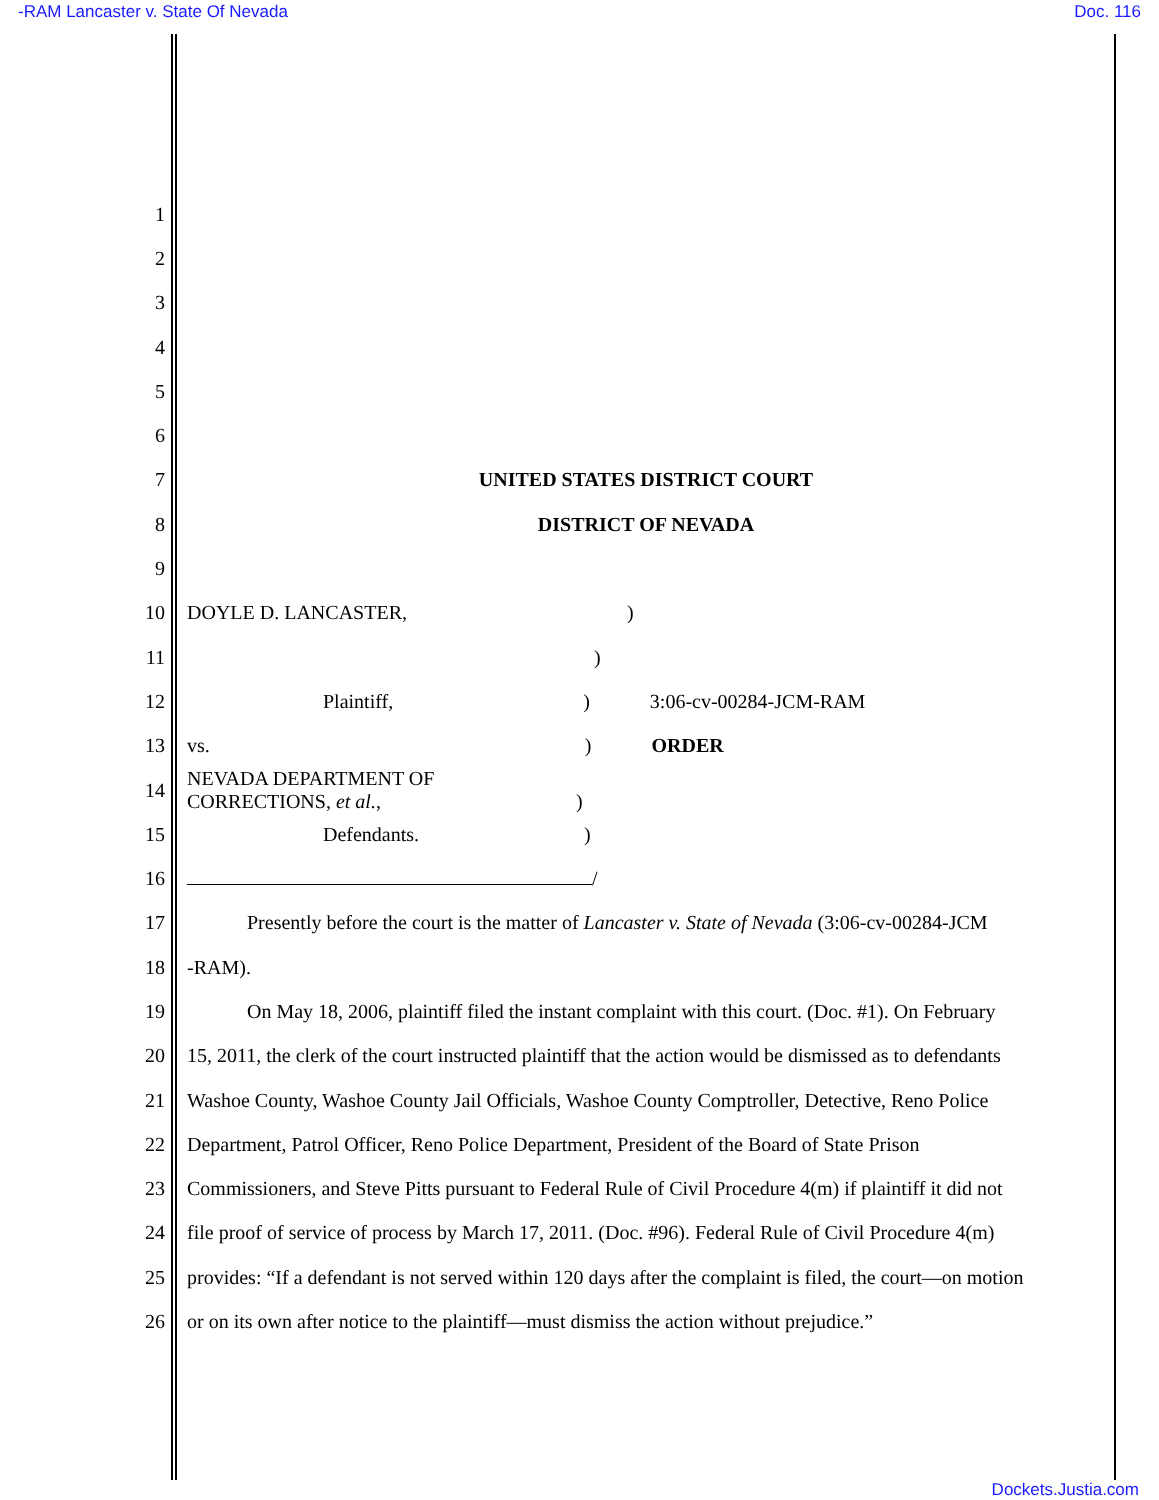-RAM Lancaster v. State Of Nevada Doc. 116
1
2
3
4
5
6
7 UNITED STATES DISTRICT COURT
8 DISTRICT OF NEVADA
9
10 DOYLE D. LANCASTER, )
11)
12 Plaintiff,) 3:06-cv-00284-JCM-RAM
13 vs. ) ORDER
14 NEVADA DEPARTMENT OF
CORRECTIONS, et al., )
15 Defendants.)
16 /
17   Presently before the court is the matter of Lancaster v. State of Nevada (3:06-cv-00284-JCM
18 -RAM).
19   On May 18, 2006, plaintiff filed the instant complaint with this court. (Doc. #1). On February
20 15, 2011, the clerk of the court instructed plaintiff that the action would be dismissed as to defendants
21 Washoe County, Washoe County Jail Officials, Washoe County Comptroller, Detective, Reno Police
22 Department, Patrol Officer, Reno Police Department, President of the Board of State Prison
23 Commissioners, and Steve Pitts pursuant to Federal Rule of Civil Procedure 4(m) if plaintiff it did not
24 file proof of service of process by March 17, 2011. (Doc. #96). Federal Rule of Civil Procedure 4(m)
25 provides: “If a defendant is not served within 120 days after the complaint is filed, the court—on motion
26 or on its own after notice to the plaintiff—must dismiss the action without prejudice.”
Dockets.Justia.com